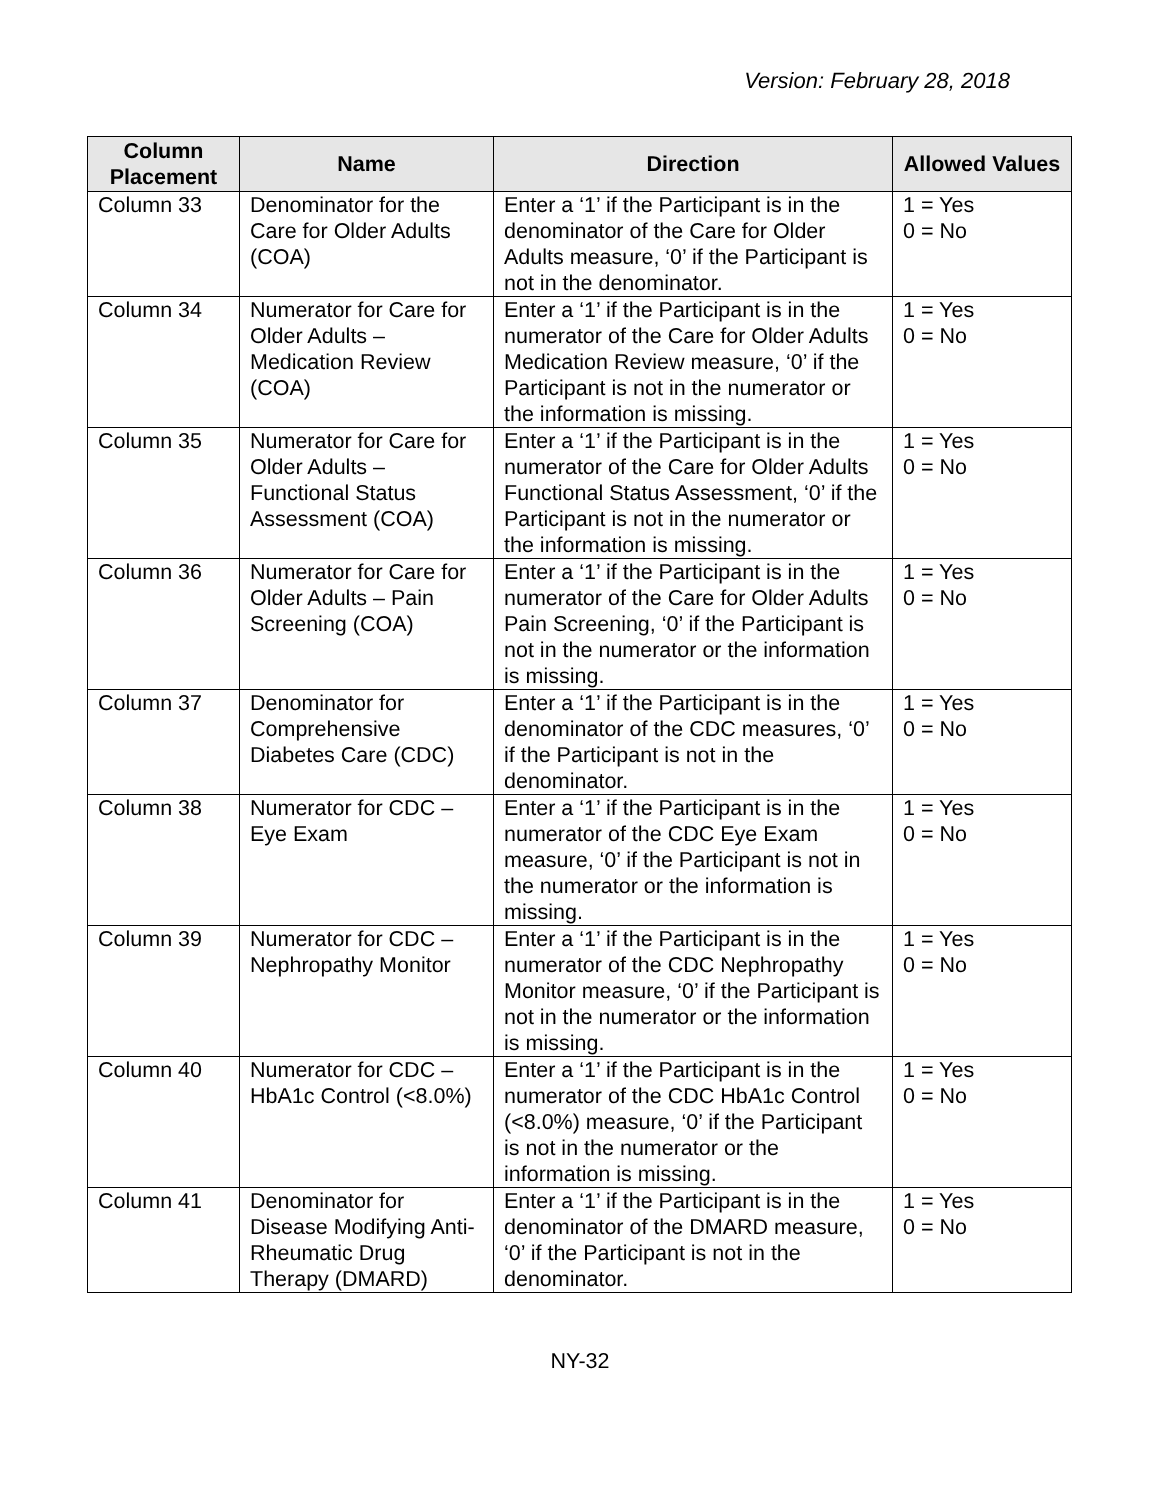Version: February 28, 2018
| Column Placement | Name | Direction | Allowed Values |
| --- | --- | --- | --- |
| Column 33 | Denominator for the Care for Older Adults (COA) | Enter a ‘1’ if the Participant is in the denominator of the Care for Older Adults measure, ‘0’ if the Participant is not in the denominator. | 1 = Yes 0 = No |
| Column 34 | Numerator for Care for Older Adults – Medication Review (COA) | Enter a ‘1’ if the Participant is in the numerator of the Care for Older Adults Medication Review measure, ‘0’ if the Participant is not in the numerator or the information is missing. | 1 = Yes 0 = No |
| Column 35 | Numerator for Care for Older Adults – Functional Status Assessment (COA) | Enter a ‘1’ if the Participant is in the numerator of the Care for Older Adults Functional Status Assessment, ‘0’ if the Participant is not in the numerator or the information is missing. | 1 = Yes 0 = No |
| Column 36 | Numerator for Care for Older Adults – Pain Screening (COA) | Enter a ‘1’ if the Participant is in the numerator of the Care for Older Adults Pain Screening, ‘0’ if the Participant is not in the numerator or the information is missing. | 1 = Yes 0 = No |
| Column 37 | Denominator for Comprehensive Diabetes Care (CDC) | Enter a ‘1’ if the Participant is in the denominator of the CDC measures, ‘0’ if the Participant is not in the denominator. | 1 = Yes 0 = No |
| Column 38 | Numerator for CDC – Eye Exam | Enter a ‘1’ if the Participant is in the numerator of the CDC Eye Exam measure, ‘0’ if the Participant is not in the numerator or the information is missing. | 1 = Yes 0 = No |
| Column 39 | Numerator for CDC – Nephropathy Monitor | Enter a ‘1’ if the Participant is in the numerator of the CDC Nephropathy Monitor measure, ‘0’ if the Participant is not in the numerator or the information is missing. | 1 = Yes 0 = No |
| Column 40 | Numerator for CDC – HbA1c Control (<8.0%) | Enter a ‘1’ if the Participant is in the numerator of the CDC HbA1c Control (<8.0%) measure, ‘0’ if the Participant is not in the numerator or the information is missing. | 1 = Yes 0 = No |
| Column 41 | Denominator for Disease Modifying Anti-Rheumatic Drug Therapy (DMARD) | Enter a ‘1’ if the Participant is in the denominator of the DMARD measure, ‘0’ if the Participant is not in the denominator. | 1 = Yes 0 = No |
NY-32